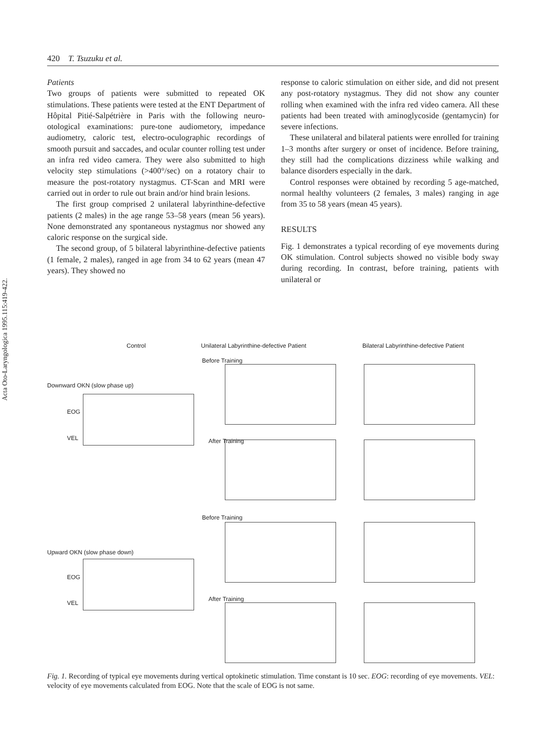Acta Oto-Laryngologica 1995.115:419-422.
420 T. Tsuzuku et al.
Patients
Two groups of patients were submitted to repeated OK stimulations. These patients were tested at the ENT Department of Hôpital Pitié-Salpétrière in Paris with the following neuro-otological examinations: pure-tone audiometory, impedance audiometry, caloric test, electro-oculographic recordings of smooth pursuit and saccades, and ocular counter rolling test under an infra red video camera. They were also submitted to high velocity step stimulations (>400°/sec) on a rotatory chair to measure the post-rotatory nystagmus. CT-Scan and MRI were carried out in order to rule out brain and/or hind brain lesions.
The first group comprised 2 unilateral labyrinthine-defective patients (2 males) in the age range 53–58 years (mean 56 years). None demonstrated any spontaneous nystagmus nor showed any caloric response on the surgical side.
The second group, of 5 bilateral labyrinthine-defective patients (1 female, 2 males), ranged in age from 34 to 62 years (mean 47 years). They showed no
response to caloric stimulation on either side, and did not present any post-rotatory nystagmus. They did not show any counter rolling when examined with the infra red video camera. All these patients had been treated with aminoglycoside (gentamycin) for severe infections.
These unilateral and bilateral patients were enrolled for training 1–3 months after surgery or onset of incidence. Before training, they still had the complications dizziness while walking and balance disorders especially in the dark.
Control responses were obtained by recording 5 age-matched, normal healthy volunteers (2 females, 3 males) ranging in age from 35 to 58 years (mean 45 years).
RESULTS
Fig. 1 demonstrates a typical recording of eye movements during OK stimulation. Control subjects showed no visible body sway during recording. In contrast, before training, patients with unilateral or
Control
Unilateral Labyrinthine-defective Patient
Bilateral Labyrinthine-defective Patient
Downward OKN (slow phase up)
Upward OKN (slow phase down)
Before Training
After Training
Before Training
After Training
EOG
VEL
EOG
VEL
Fig. 1. Recording of typical eye movements during vertical optokinetic stimulation. Time constant is 10 sec. EOG: recording of eye movements. VEL: velocity of eye movements calculated from EOG. Note that the scale of EOG is not same.